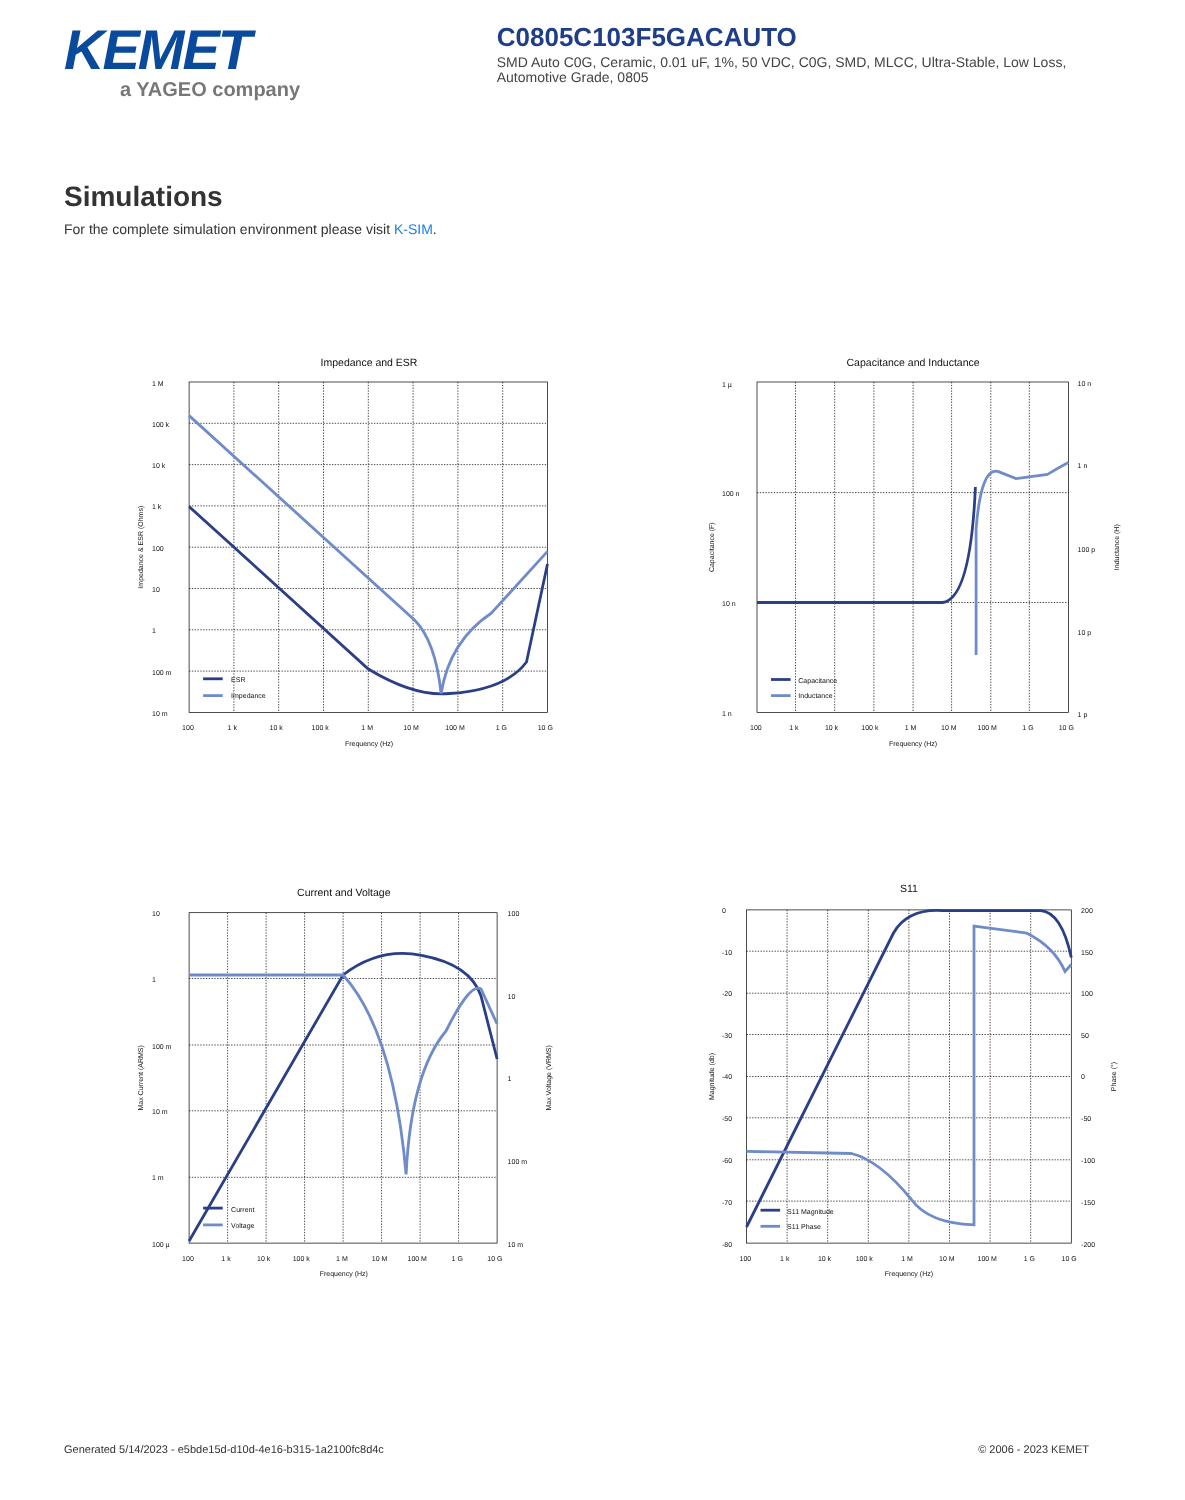KEMET
a YAGEO company
C0805C103F5GACAUTO
SMD Auto C0G, Ceramic, 0.01 uF, 1%, 50 VDC, C0G, SMD, MLCC, Ultra-Stable, Low Loss, Automotive Grade, 0805
Simulations
For the complete simulation environment please visit K-SIM.
Impedance and ESR
1 M
100 k
10 k
1 k
100
10
1
100 m
10 m
100
1 k
10 k
100 k
1 M
10 M
100 M
1 G
10 G
Frequency (Hz)
Impedance & ESR (Ohms)
ESR
Impedance
Capacitance and Inductance
1 µ
100 n
10 n
1 n
10 n
1 n
100 p
10 p
1 p
100
1 k
10 k
100 k
1 M
10 M
100 M
1 G
10 G
Frequency (Hz)
Capacitance (F)
Inductance (H)
Capacitance
Inductance
Current and Voltage
10
1
100 m
10 m
1 m
100 µ
100
10
1
100 m
10 m
100
1 k
10 k
100 k
1 M
10 M
100 M
1 G
10 G
Frequency (Hz)
Max Current (ARMS)
Max Voltage (VRMS)
Current
Voltage
S11
0
-10
-20
-30
-40
-50
-60
-70
-80
200
150
100
50
0
-50
-100
-150
-200
100
1 k
10 k
100 k
1 M
10 M
100 M
1 G
10 G
Frequency (Hz)
Magnitude (db)
Phase (°)
S11 Magnitude
S11 Phase
Generated 5/14/2023 - e5bde15d-d10d-4e16-b315-1a2100fc8d4c © 2006 - 2023 KEMET